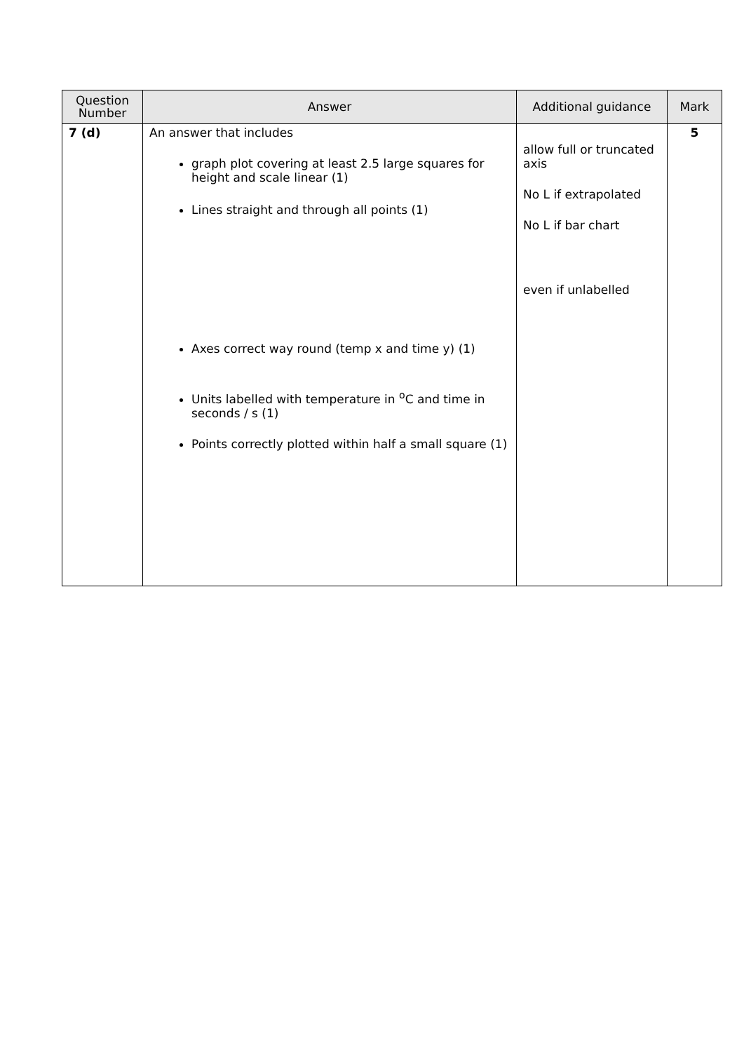| Question Number | Answer | Additional guidance | Mark |
| --- | --- | --- | --- |
| 7 (d) | An answer that includes graph plot covering at least 2.5 large squares for height and scale linear (1) Lines straight and through all points (1) Axes correct way round (temp x and time y) (1) Units labelled with temperature in <sup>o</sup>C and time in seconds / s (1) Points correctly plotted within half a small square (1) | allow full or truncated axis No L if extrapolated No L if bar chart even if unlabelled | 5 |